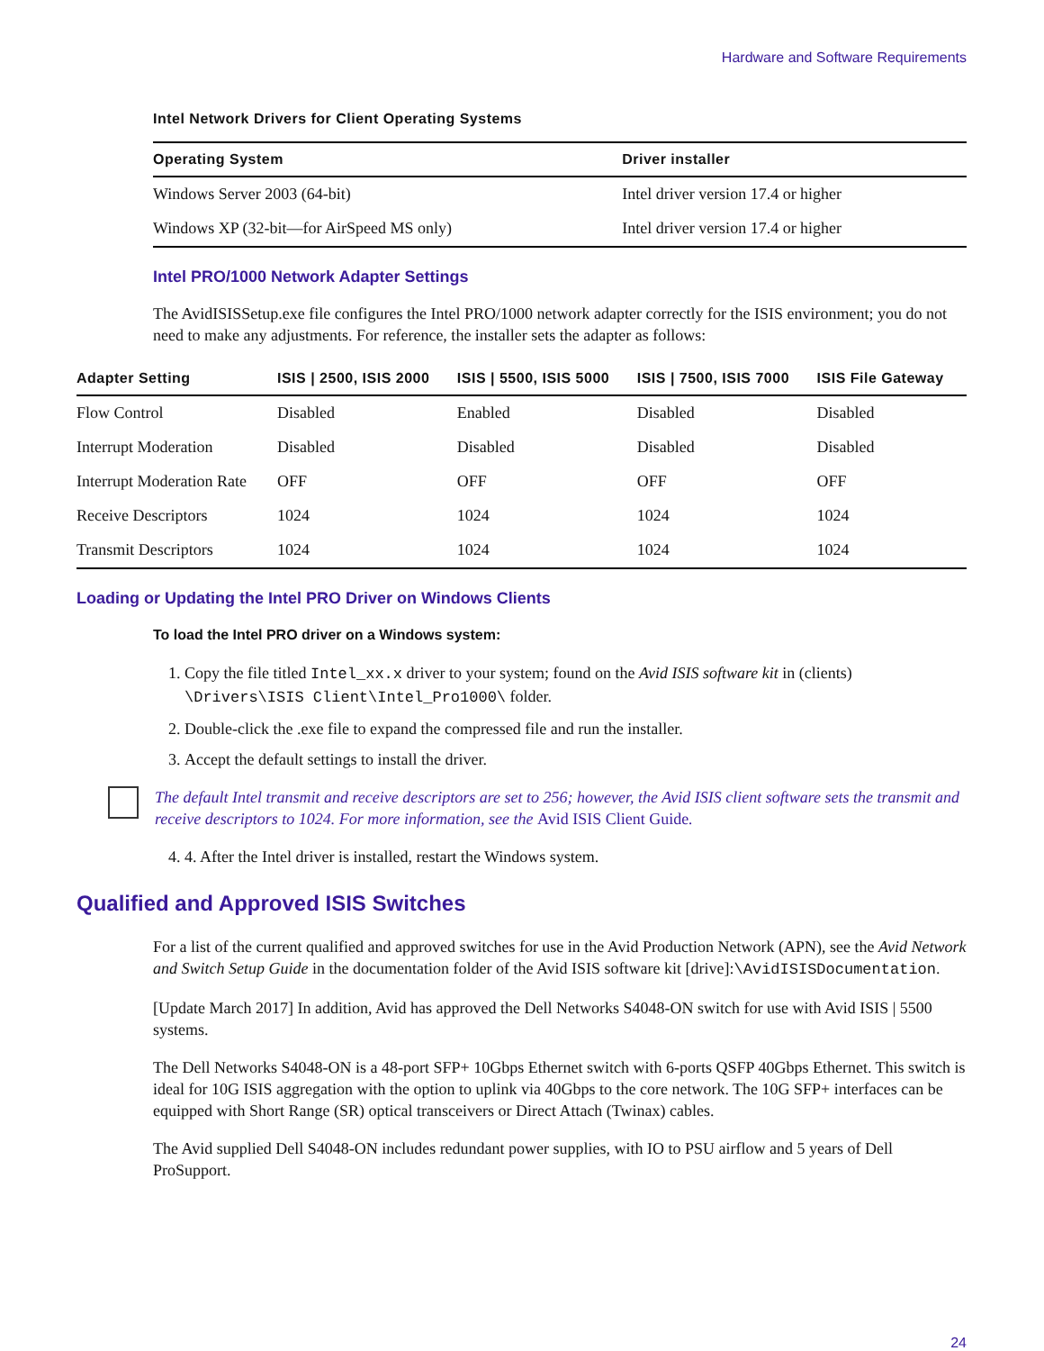Hardware and Software Requirements
Intel Network Drivers for Client Operating Systems
| Operating System | Driver installer |
| --- | --- |
| Windows Server 2003 (64-bit) | Intel driver version 17.4 or higher |
| Windows XP (32-bit—for AirSpeed MS only) | Intel driver version 17.4 or higher |
Intel PRO/1000 Network Adapter Settings
The AvidISISSetup.exe file configures the Intel PRO/1000 network adapter correctly for the ISIS environment; you do not need to make any adjustments. For reference, the installer sets the adapter as follows:
| Adapter Setting | ISIS / 2500, ISIS 2000 | ISIS / 5500, ISIS 5000 | ISIS / 7500, ISIS 7000 | ISIS File Gateway |
| --- | --- | --- | --- | --- |
| Flow Control | Disabled | Enabled | Disabled | Disabled |
| Interrupt Moderation | Disabled | Disabled | Disabled | Disabled |
| Interrupt Moderation Rate | OFF | OFF | OFF | OFF |
| Receive Descriptors | 1024 | 1024 | 1024 | 1024 |
| Transmit Descriptors | 1024 | 1024 | 1024 | 1024 |
Loading or Updating the Intel PRO Driver on Windows Clients
To load the Intel PRO driver on a Windows system:
1. Copy the file titled Intel_xx.x driver to your system; found on the Avid ISIS software kit in (clients) \Drivers\ISIS Client\Intel_Pro1000\ folder.
2. Double-click the .exe file to expand the compressed file and run the installer.
3. Accept the default settings to install the driver.
The default Intel transmit and receive descriptors are set to 256; however, the Avid ISIS client software sets the transmit and receive descriptors to 1024. For more information, see the Avid ISIS Client Guide.
4. 4. After the Intel driver is installed, restart the Windows system.
Qualified and Approved ISIS Switches
For a list of the current qualified and approved switches for use in the Avid Production Network (APN), see the Avid Network and Switch Setup Guide in the documentation folder of the Avid ISIS software kit [drive]:\AvidISISDocumentation.
[Update March 2017] In addition, Avid has approved the Dell Networks S4048-ON switch for use with Avid ISIS | 5500 systems.
The Dell Networks S4048-ON is a 48-port SFP+ 10Gbps Ethernet switch with 6-ports QSFP 40Gbps Ethernet. This switch is ideal for 10G ISIS aggregation with the option to uplink via 40Gbps to the core network. The 10G SFP+ interfaces can be equipped with Short Range (SR) optical transceivers or Direct Attach (Twinax) cables.
The Avid supplied Dell S4048-ON includes redundant power supplies, with IO to PSU airflow and 5 years of Dell ProSupport.
24